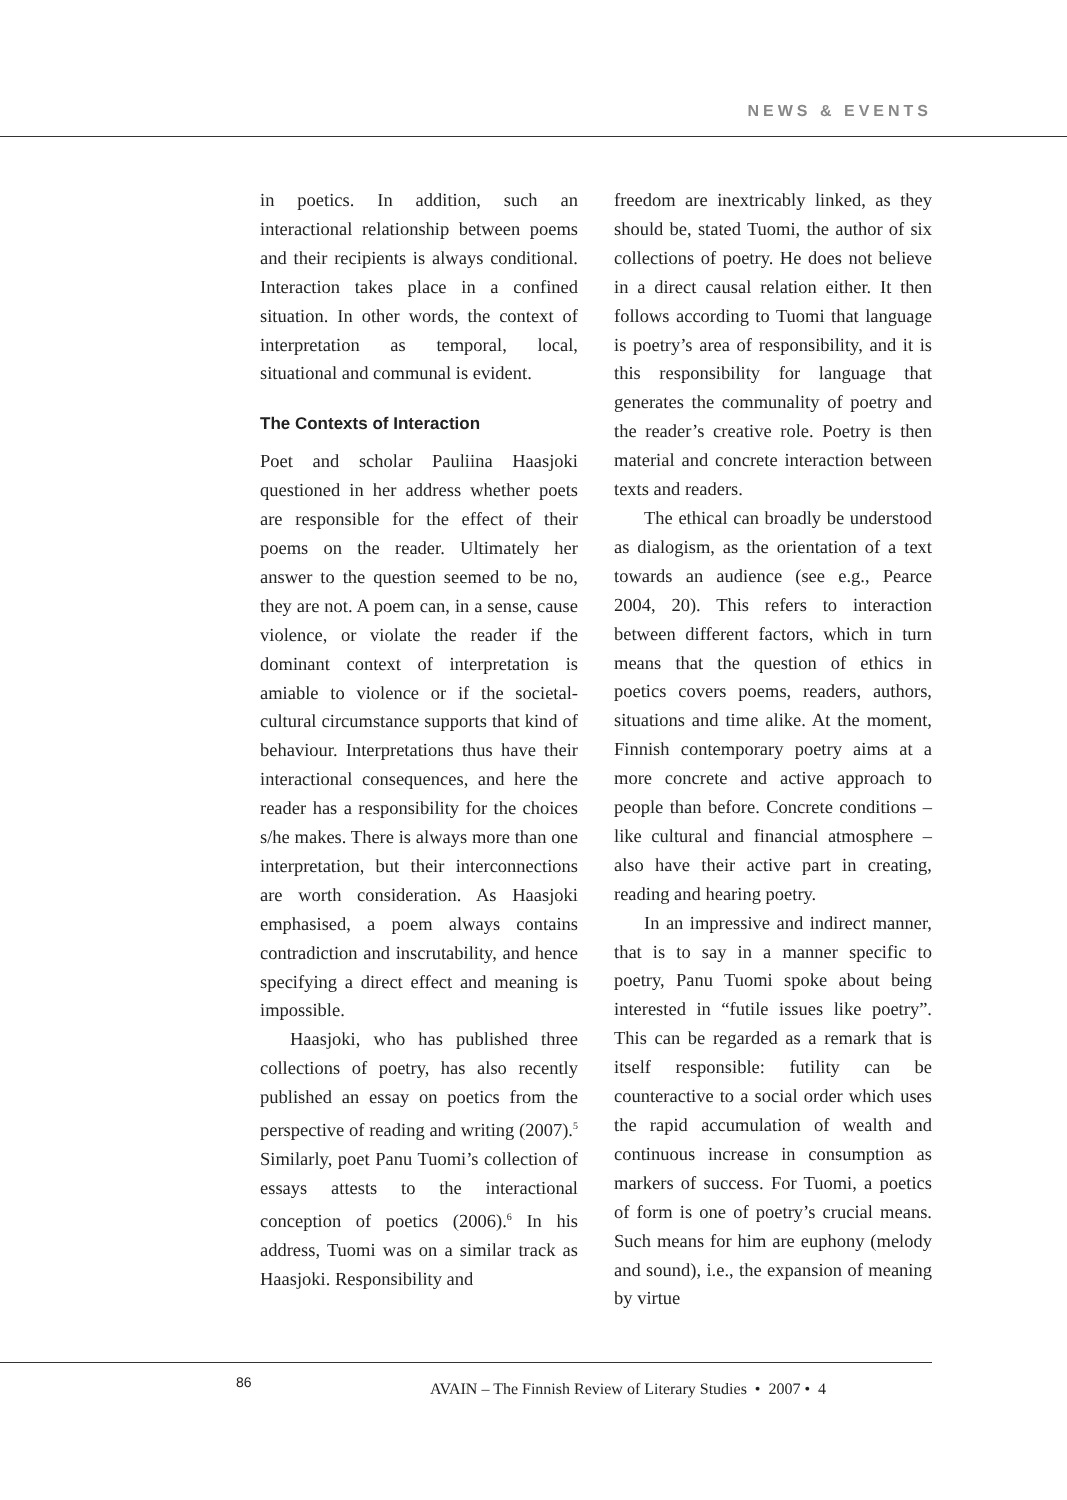NEWS & EVENTS
in poetics. In addition, such an interactional relationship between poems and their recipients is always conditional. Interaction takes place in a confined situation. In other words, the context of interpretation as temporal, local, situational and communal is evident.
The Contexts of Interaction
Poet and scholar Pauliina Haasjoki questioned in her address whether poets are responsible for the effect of their poems on the reader. Ultimately her answer to the question seemed to be no, they are not. A poem can, in a sense, cause violence, or violate the reader if the dominant context of interpretation is amiable to violence or if the societal-cultural circumstance supports that kind of behaviour. Interpretations thus have their interactional consequences, and here the reader has a responsibility for the choices s/he makes. There is always more than one interpretation, but their interconnections are worth consideration. As Haasjoki emphasised, a poem always contains contradiction and inscrutability, and hence specifying a direct effect and meaning is impossible.
Haasjoki, who has published three collections of poetry, has also recently published an essay on poetics from the perspective of reading and writing (2007).<sup>5</sup> Similarly, poet Panu Tuomi’s collection of essays attests to the interactional conception of poetics (2006).<sup>6</sup> In his address, Tuomi was on a similar track as Haasjoki. Responsibility and
freedom are inextricably linked, as they should be, stated Tuomi, the author of six collections of poetry. He does not believe in a direct causal relation either. It then follows according to Tuomi that language is poetry’s area of responsibility, and it is this responsibility for language that generates the communality of poetry and the reader’s creative role. Poetry is then material and concrete interaction between texts and readers.
The ethical can broadly be understood as dialogism, as the orientation of a text towards an audience (see e.g., Pearce 2004, 20). This refers to interaction between different factors, which in turn means that the question of ethics in poetics covers poems, readers, authors, situations and time alike. At the moment, Finnish contemporary poetry aims at a more concrete and active approach to people than before. Concrete conditions –like cultural and financial atmosphere – also have their active part in creating, reading and hearing poetry.
In an impressive and indirect manner, that is to say in a manner specific to poetry, Panu Tuomi spoke about being interested in “futile issues like poetry”. This can be regarded as a remark that is itself responsible: futility can be counteractive to a social order which uses the rapid accumulation of wealth and continuous increase in consumption as markers of success. For Tuomi, a poetics of form is one of poetry’s crucial means. Such means for him are euphony (melody and sound), i.e., the expansion of meaning by virtue
86
AVAIN – The Finnish Review of Literary Studies • 2007 • 4